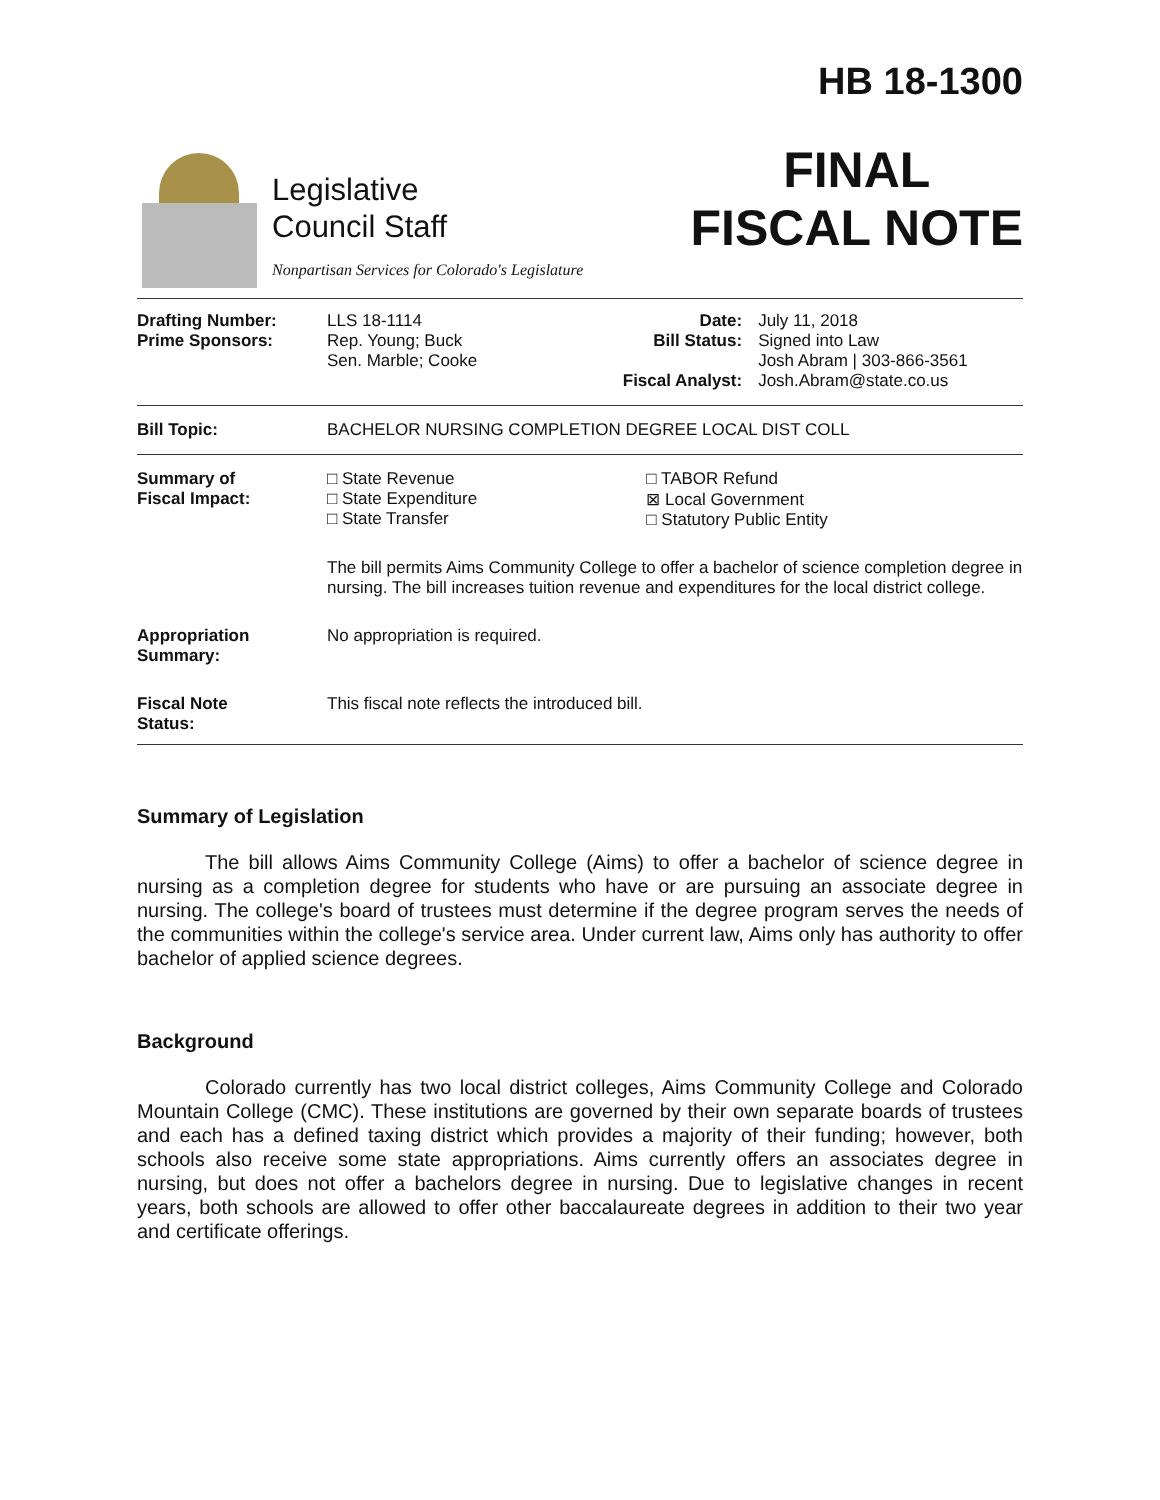Legislative
Council Staff
Nonpartisan Services for Colorado's Legislature
HB 18-1300
FINAL
FISCAL NOTE
| Drafting Number: Prime Sponsors: | LLS 18-1114 Rep. Young; Buck Sen. Marble; Cooke | Date: Bill Status: Fiscal Analyst: | July 11, 2018 Signed into Law Josh Abram / 303-866-3561 Josh.Abram@state.co.us |
| Bill Topic: | BACHELOR NURSING COMPLETION DEGREE LOCAL DIST COLL |
| Summary of Fiscal Impact: | □ State Revenue □ State Expenditure □ State Transfer | □ TABOR Refund ⊠ Local Government □ Statutory Public Entity |
| | The bill permits Aims Community College to offer a bachelor of science completion degree in nursing. The bill increases tuition revenue and expenditures for the local district college. | |
| Appropriation Summary: | No appropriation is required. | |
| Fiscal Note Status: | This fiscal note reflects the introduced bill. | |
Summary of Legislation
The bill allows Aims Community College (Aims) to offer a bachelor of science degree in nursing as a completion degree for students who have or are pursuing an associate degree in nursing. The college's board of trustees must determine if the degree program serves the needs of the communities within the college's service area. Under current law, Aims only has authority to offer bachelor of applied science degrees.
Background
Colorado currently has two local district colleges, Aims Community College and Colorado Mountain College (CMC). These institutions are governed by their own separate boards of trustees and each has a defined taxing district which provides a majority of their funding; however, both schools also receive some state appropriations. Aims currently offers an associates degree in nursing, but does not offer a bachelors degree in nursing. Due to legislative changes in recent years, both schools are allowed to offer other baccalaureate degrees in addition to their two year and certificate offerings.